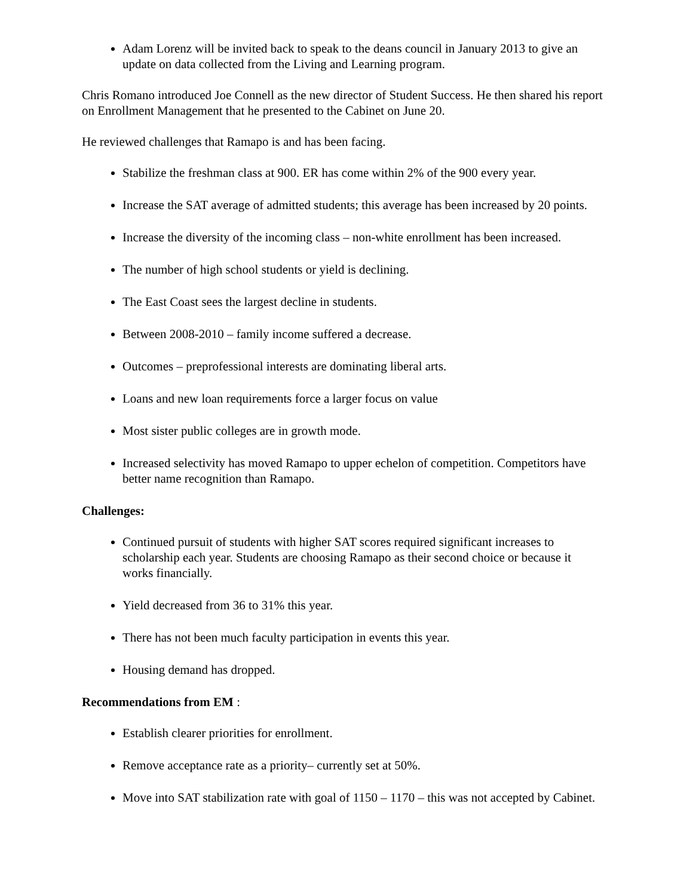Adam Lorenz will be invited back to speak to the deans council in January 2013 to give an update on data collected from the Living and Learning program.
Chris Romano introduced Joe Connell as the new director of Student Success. He then shared his report on Enrollment Management that he presented to the Cabinet on June 20.
He reviewed challenges that Ramapo is and has been facing.
Stabilize the freshman class at 900. ER has come within 2% of the 900 every year.
Increase the SAT average of admitted students; this average has been increased by 20 points.
Increase the diversity of the incoming class – non-white enrollment has been increased.
The number of high school students or yield is declining.
The East Coast sees the largest decline in students.
Between 2008-2010 – family income suffered a decrease.
Outcomes – preprofessional interests are dominating liberal arts.
Loans and new loan requirements force a larger focus on value
Most sister public colleges are in growth mode.
Increased selectivity has moved Ramapo to upper echelon of competition. Competitors have better name recognition than Ramapo.
Challenges:
Continued pursuit of students with higher SAT scores required significant increases to scholarship each year. Students are choosing Ramapo as their second choice or because it works financially.
Yield decreased from 36 to 31% this year.
There has not been much faculty participation in events this year.
Housing demand has dropped.
Recommendations from EM :
Establish clearer priorities for enrollment.
Remove acceptance rate as a priority– currently set at 50%.
Move into SAT stabilization rate with goal of 1150 – 1170 – this was not accepted by Cabinet.